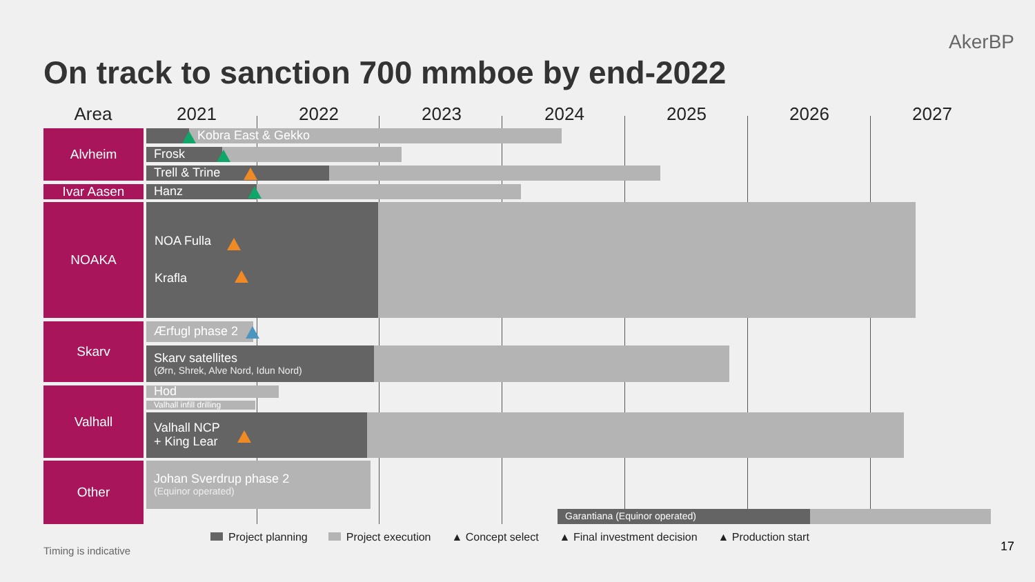AkerBP
On track to sanction 700 mmboe by end-2022
Area 2021 2022 2023 2024 2025 2026 2027
Alvheim
Ivar Aasen
NOAKA
Skarv
Valhall
Other
Kobra East & Gekko
Frosk
Trell & Trine
Hanz
NOA Fulla
Krafla
Ærfugl phase 2
Skarv satellites
(Ørn, Shrek, Alve Nord, Idun Nord)
Hod
Valhall infill drilling
Valhall NCP
+ King Lear
Johan Sverdrup phase 2
(Equinor operated)
Garantiana (Equinor operated)
Project planning Project execution ▲ Concept select ▲ Final investment decision ▲ Production start
Timing is indicative 17